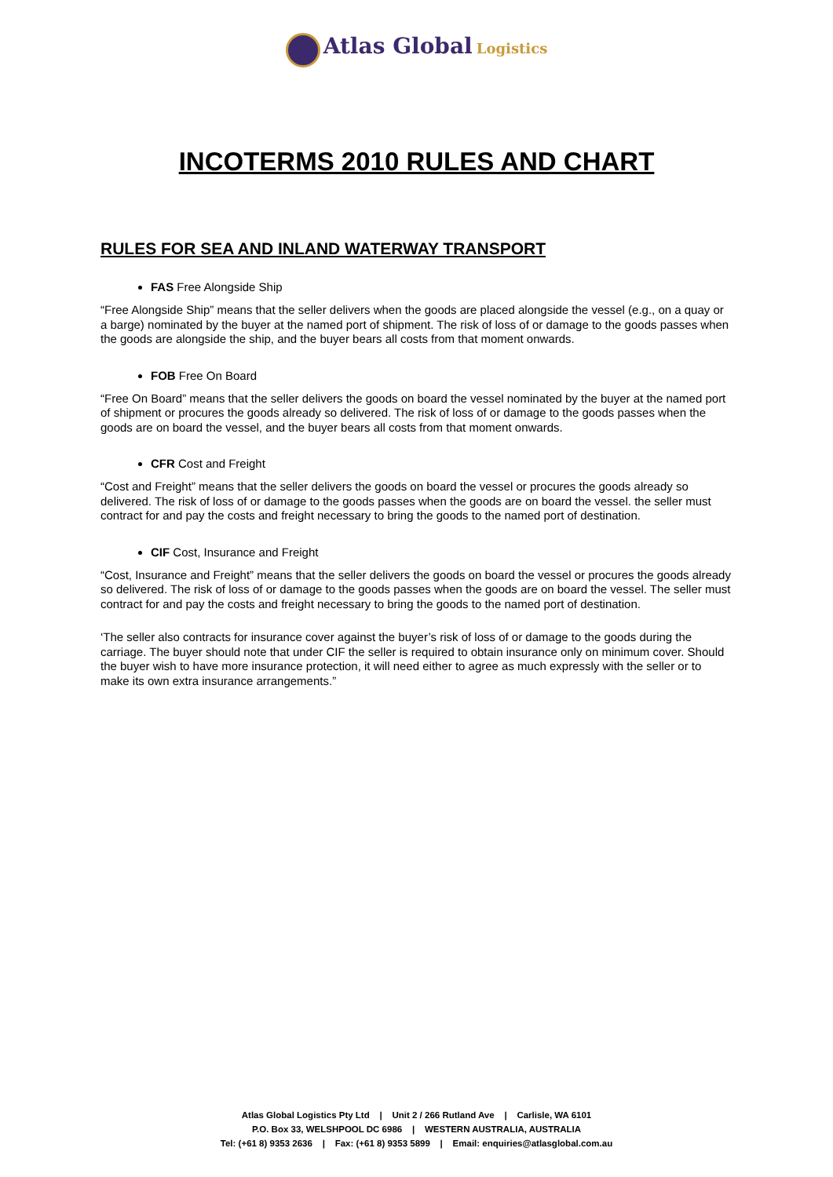Atlas Global Logistics
INCOTERMS 2010 RULES AND CHART
RULES FOR SEA AND INLAND WATERWAY TRANSPORT
FAS Free Alongside Ship
“Free Alongside Ship” means that the seller delivers when the goods are placed alongside the vessel (e.g., on a quay or a barge) nominated by the buyer at the named port of shipment. The risk of loss of or damage to the goods passes when the goods are alongside the ship, and the buyer bears all costs from that moment onwards.
FOB Free On Board
“Free On Board” means that the seller delivers the goods on board the vessel nominated by the buyer at the named port of shipment or procures the goods already so delivered. The risk of loss of or damage to the goods passes when the goods are on board the vessel, and the buyer bears all costs from that moment onwards.
CFR Cost and Freight
“Cost and Freight” means that the seller delivers the goods on board the vessel or procures the goods already so delivered. The risk of loss of or damage to the goods passes when the goods are on board the vessel. the seller must contract for and pay the costs and freight necessary to bring the goods to the named port of destination.
CIF Cost, Insurance and Freight
“Cost, Insurance and Freight” means that the seller delivers the goods on board the vessel or procures the goods already so delivered. The risk of loss of or damage to the goods passes when the goods are on board the vessel. The seller must contract for and pay the costs and freight necessary to bring the goods to the named port of destination.
‘The seller also contracts for insurance cover against the buyer’s risk of loss of or damage to the goods during the carriage. The buyer should note that under CIF the seller is required to obtain insurance only on minimum cover. Should the buyer wish to have more insurance protection, it will need either to agree as much expressly with the seller or to make its own extra insurance arrangements.”
Atlas Global Logistics Pty Ltd | Unit 2 / 266 Rutland Ave | Carlisle, WA 6101
P.O. Box 33, WELSHPOOL DC 6986 | WESTERN AUSTRALIA, AUSTRALIA
Tel: (+61 8) 9353 2636 | Fax: (+61 8) 9353 5899 | Email: enquiries@atlasglobal.com.au